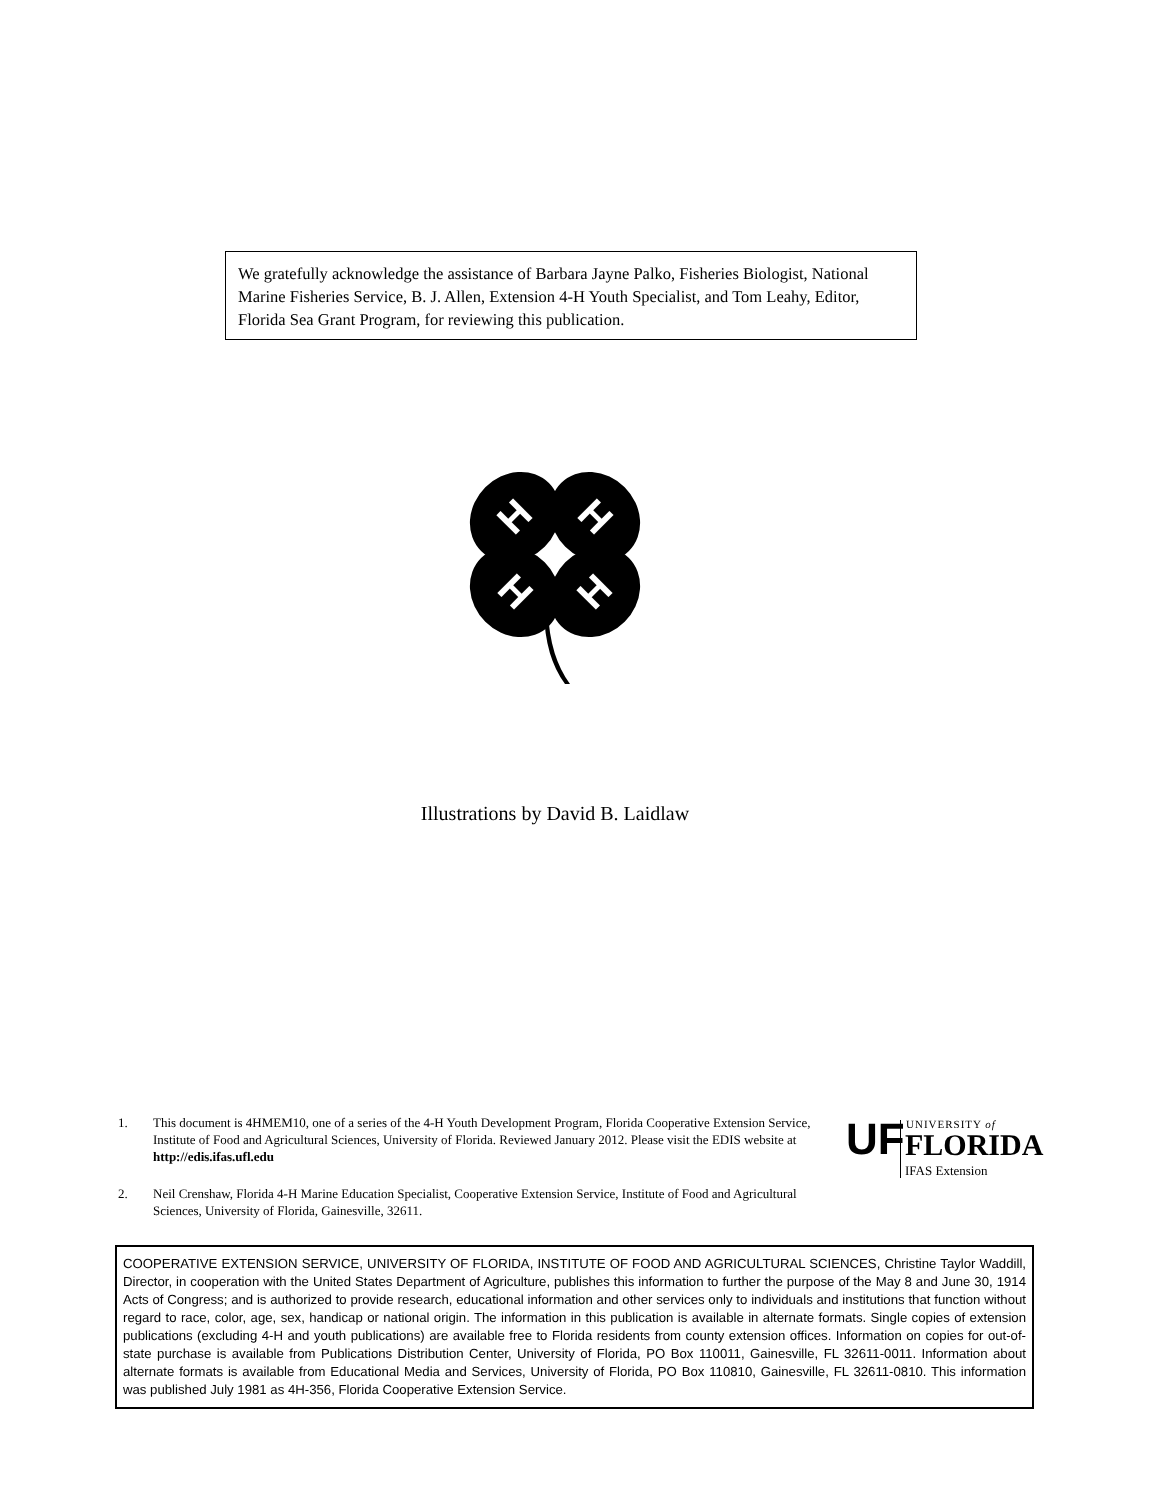We gratefully acknowledge the assistance of Barbara Jayne Palko, Fisheries Biologist, National Marine Fisheries Service, B. J. Allen, Extension 4-H Youth Specialist, and Tom Leahy, Editor, Florida Sea Grant Program, for reviewing this publication.
H
H
H
H
Illustrations by David B. Laidlaw
1. This document is 4HMEM10, one of a series of the 4-H Youth Development Program, Florida Cooperative Extension Service, Institute of Food and Agricultural Sciences, University of Florida. Reviewed January 2012. Please visit the EDIS website at http://edis.ifas.ufl.edu
2. Neil Crenshaw, Florida 4-H Marine Education Specialist, Cooperative Extension Service, Institute of Food and Agricultural Sciences, University of Florida, Gainesville, 32611.
UF UNIVERSITY of
FLORIDA
IFAS Extension
COOPERATIVE EXTENSION SERVICE, UNIVERSITY OF FLORIDA, INSTITUTE OF FOOD AND AGRICULTURAL SCIENCES, Christine Taylor Waddill, Director, in cooperation with the United States Department of Agriculture, publishes this information to further the purpose of the May 8 and June 30, 1914 Acts of Congress; and is authorized to provide research, educational information and other services only to individuals and institutions that function without regard to race, color, age, sex, handicap or national origin. The information in this publication is available in alternate formats. Single copies of extension publications (excluding 4-H and youth publications) are available free to Florida residents from county extension offices. Information on copies for out-of-state purchase is available from Publications Distribution Center, University of Florida, PO Box 110011, Gainesville, FL 32611-0011. Information about alternate formats is available from Educational Media and Services, University of Florida, PO Box 110810, Gainesville, FL 32611-0810. This information was published July 1981 as 4H-356, Florida Cooperative Extension Service.